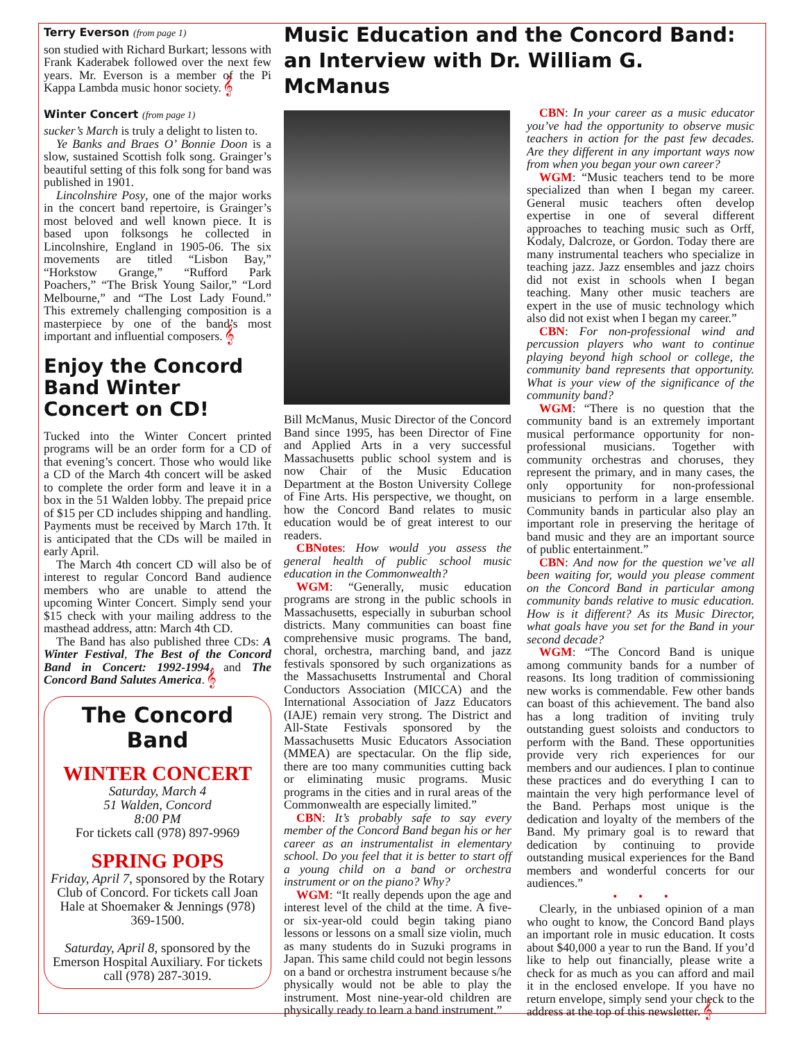Terry Everson (from page 1)
son studied with Richard Burkart; lessons with Frank Kaderabek followed over the next few years. Mr. Everson is a member of the Pi Kappa Lambda music honor society. 𝄞
Winter Concert (from page 1)
sucker’s March is truly a delight to listen to.
Ye Banks and Braes O’ Bonnie Doon is a slow, sustained Scottish folk song. Grainger’s beautiful setting of this folk song for band was published in 1901.
Lincolnshire Posy, one of the major works in the concert band repertoire, is Grainger’s most beloved and well known piece. It is based upon folksongs he collected in Lincolnshire, England in 1905-06. The six movements are titled “Lisbon Bay,” “Horkstow Grange,” “Rufford Park Poachers,” “The Brisk Young Sailor,” “Lord Melbourne,” and “The Lost Lady Found.” This extremely challenging composition is a masterpiece by one of the band’s most important and influential composers. 𝄞
Enjoy the Concord Band Winter Concert on CD!
Tucked into the Winter Concert printed programs will be an order form for a CD of that evening’s concert. Those who would like a CD of the March 4th concert will be asked to complete the order form and leave it in a box in the 51 Walden lobby. The prepaid price of $15 per CD includes shipping and handling. Payments must be received by March 17th. It is anticipated that the CDs will be mailed in early April.
The March 4th concert CD will also be of interest to regular Concord Band audience members who are unable to attend the upcoming Winter Concert. Simply send your $15 check with your mailing address to the masthead address, attn: March 4th CD.
The Band has also published three CDs: A Winter Festival, The Best of the Concord Band in Concert: 1992-1994, and The Concord Band Salutes America. 𝄞
The Concord Band
WINTER CONCERT
Saturday, March 4
51 Walden, Concord
8:00 PM
For tickets call (978) 897-9969
SPRING POPS
Friday, April 7, sponsored by the Rotary Club of Concord. For tickets call Joan Hale at Shoemaker & Jennings (978) 369-1500.
Saturday, April 8, sponsored by the Emerson Hospital Auxiliary. For tickets call (978) 287-3019.
Music Education and the Concord Band:
an Interview with Dr. William G. McManus
Bill McManus, Music Director of the Concord Band since 1995, has been Director of Fine and Applied Arts in a very successful Massachusetts public school system and is now Chair of the Music Education Department at the Boston University College of Fine Arts. His perspective, we thought, on how the Concord Band relates to music education would be of great interest to our readers.
CBNotes: How would you assess the general health of public school music education in the Commonwealth?
WGM: “Generally, music education programs are strong in the public schools in Massachusetts, especially in suburban school districts. Many communities can boast fine comprehensive music programs. The band, choral, orchestra, marching band, and jazz festivals sponsored by such organizations as the Massachusetts Instrumental and Choral Conductors Association (MICCA) and the International Association of Jazz Educators (IAJE) remain very strong. The District and All-State Festivals sponsored by the Massachusetts Music Educators Association (MMEA) are spectacular. On the flip side, there are too many communities cutting back or eliminating music programs. Music programs in the cities and in rural areas of the Commonwealth are especially limited.”
CBN: It’s probably safe to say every member of the Concord Band began his or her career as an instrumentalist in elementary school. Do you feel that it is better to start off a young child on a band or orchestra instrument or on the piano? Why?
WGM: “It really depends upon the age and interest level of the child at the time. A five- or six-year-old could begin taking piano lessons or lessons on a small size violin, much as many students do in Suzuki programs in Japan. This same child could not begin lessons on a band or orchestra instrument because s/he physically would not be able to play the instrument. Most nine-year-old children are physically ready to learn a band instrument.”
CBN: In your career as a music educator you’ve had the opportunity to observe music teachers in action for the past few decades. Are they different in any important ways now from when you began your own career?
WGM: “Music teachers tend to be more specialized than when I began my career. General music teachers often develop expertise in one of several different approaches to teaching music such as Orff, Kodaly, Dalcroze, or Gordon. Today there are many instrumental teachers who specialize in teaching jazz. Jazz ensembles and jazz choirs did not exist in schools when I began teaching. Many other music teachers are expert in the use of music technology which also did not exist when I began my career.”
CBN: For non-professional wind and percussion players who want to continue playing beyond high school or college, the community band represents that opportunity. What is your view of the significance of the community band?
WGM: “There is no question that the community band is an extremely important musical performance opportunity for non-professional musicians. Together with community orchestras and choruses, they represent the primary, and in many cases, the only opportunity for non-professional musicians to perform in a large ensemble. Community bands in particular also play an important role in preserving the heritage of band music and they are an important source of public entertainment.”
CBN: And now for the question we’ve all been waiting for, would you please comment on the Concord Band in particular among community bands relative to music education. How is it different? As its Music Director, what goals have you set for the Band in your second decade?
WGM: “The Concord Band is unique among community bands for a number of reasons. Its long tradition of commissioning new works is commendable. Few other bands can boast of this achievement. The band also has a long tradition of inviting truly outstanding guest soloists and conductors to perform with the Band. These opportunities provide very rich experiences for our members and our audiences. I plan to continue these practices and do everything I can to maintain the very high performance level of the Band. Perhaps most unique is the dedication and loyalty of the members of the Band. My primary goal is to reward that dedication by continuing to provide outstanding musical experiences for the Band members and wonderful concerts for our audiences.”
• • •
Clearly, in the unbiased opinion of a man who ought to know, the Concord Band plays an important role in music education. It costs about $40,000 a year to run the Band. If you’d like to help out financially, please write a check for as much as you can afford and mail it in the enclosed envelope. If you have no return envelope, simply send your check to the address at the top of this newsletter. 𝄞